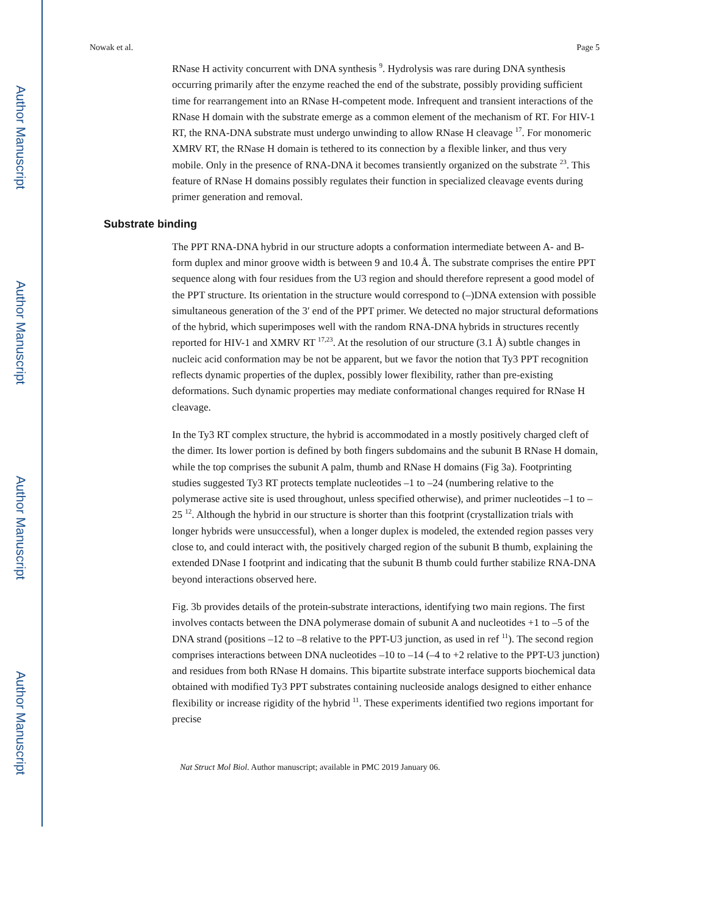Author Manuscript
Author Manuscript
Author Manuscript
Author Manuscript
Nowak et al. Page 5
RNase H activity concurrent with DNA synthesis <sup>9</sup>. Hydrolysis was rare during DNA synthesis occurring primarily after the enzyme reached the end of the substrate, possibly providing sufficient time for rearrangement into an RNase H-competent mode. Infrequent and transient interactions of the RNase H domain with the substrate emerge as a common element of the mechanism of RT. For HIV-1 RT, the RNA-DNA substrate must undergo unwinding to allow RNase H cleavage <sup>17</sup>. For monomeric XMRV RT, the RNase H domain is tethered to its connection by a flexible linker, and thus very mobile. Only in the presence of RNA-DNA it becomes transiently organized on the substrate <sup>23</sup>. This feature of RNase H domains possibly regulates their function in specialized cleavage events during primer generation and removal.
Substrate binding
The PPT RNA-DNA hybrid in our structure adopts a conformation intermediate between A- and B-form duplex and minor groove width is between 9 and 10.4 Å. The substrate comprises the entire PPT sequence along with four residues from the U3 region and should therefore represent a good model of the PPT structure. Its orientation in the structure would correspond to (–)DNA extension with possible simultaneous generation of the 3′ end of the PPT primer. We detected no major structural deformations of the hybrid, which superimposes well with the random RNA-DNA hybrids in structures recently reported for HIV-1 and XMRV RT <sup>17,23</sup>. At the resolution of our structure (3.1 Å) subtle changes in nucleic acid conformation may be not be apparent, but we favor the notion that Ty3 PPT recognition reflects dynamic properties of the duplex, possibly lower flexibility, rather than pre-existing deformations. Such dynamic properties may mediate conformational changes required for RNase H cleavage.
In the Ty3 RT complex structure, the hybrid is accommodated in a mostly positively charged cleft of the dimer. Its lower portion is defined by both fingers subdomains and the subunit B RNase H domain, while the top comprises the subunit A palm, thumb and RNase H domains (Fig 3a). Footprinting studies suggested Ty3 RT protects template nucleotides –1 to –24 (numbering relative to the polymerase active site is used throughout, unless specified otherwise), and primer nucleotides –1 to –25 <sup>12</sup>. Although the hybrid in our structure is shorter than this footprint (crystallization trials with longer hybrids were unsuccessful), when a longer duplex is modeled, the extended region passes very close to, and could interact with, the positively charged region of the subunit B thumb, explaining the extended DNase I footprint and indicating that the subunit B thumb could further stabilize RNA-DNA beyond interactions observed here.
Fig. 3b provides details of the protein-substrate interactions, identifying two main regions. The first involves contacts between the DNA polymerase domain of subunit A and nucleotides +1 to –5 of the DNA strand (positions –12 to –8 relative to the PPT-U3 junction, as used in ref <sup>11</sup>). The second region comprises interactions between DNA nucleotides –10 to –14 (–4 to +2 relative to the PPT-U3 junction) and residues from both RNase H domains. This bipartite substrate interface supports biochemical data obtained with modified Ty3 PPT substrates containing nucleoside analogs designed to either enhance flexibility or increase rigidity of the hybrid <sup>11</sup>. These experiments identified two regions important for precise
Nat Struct Mol Biol. Author manuscript; available in PMC 2019 January 06.